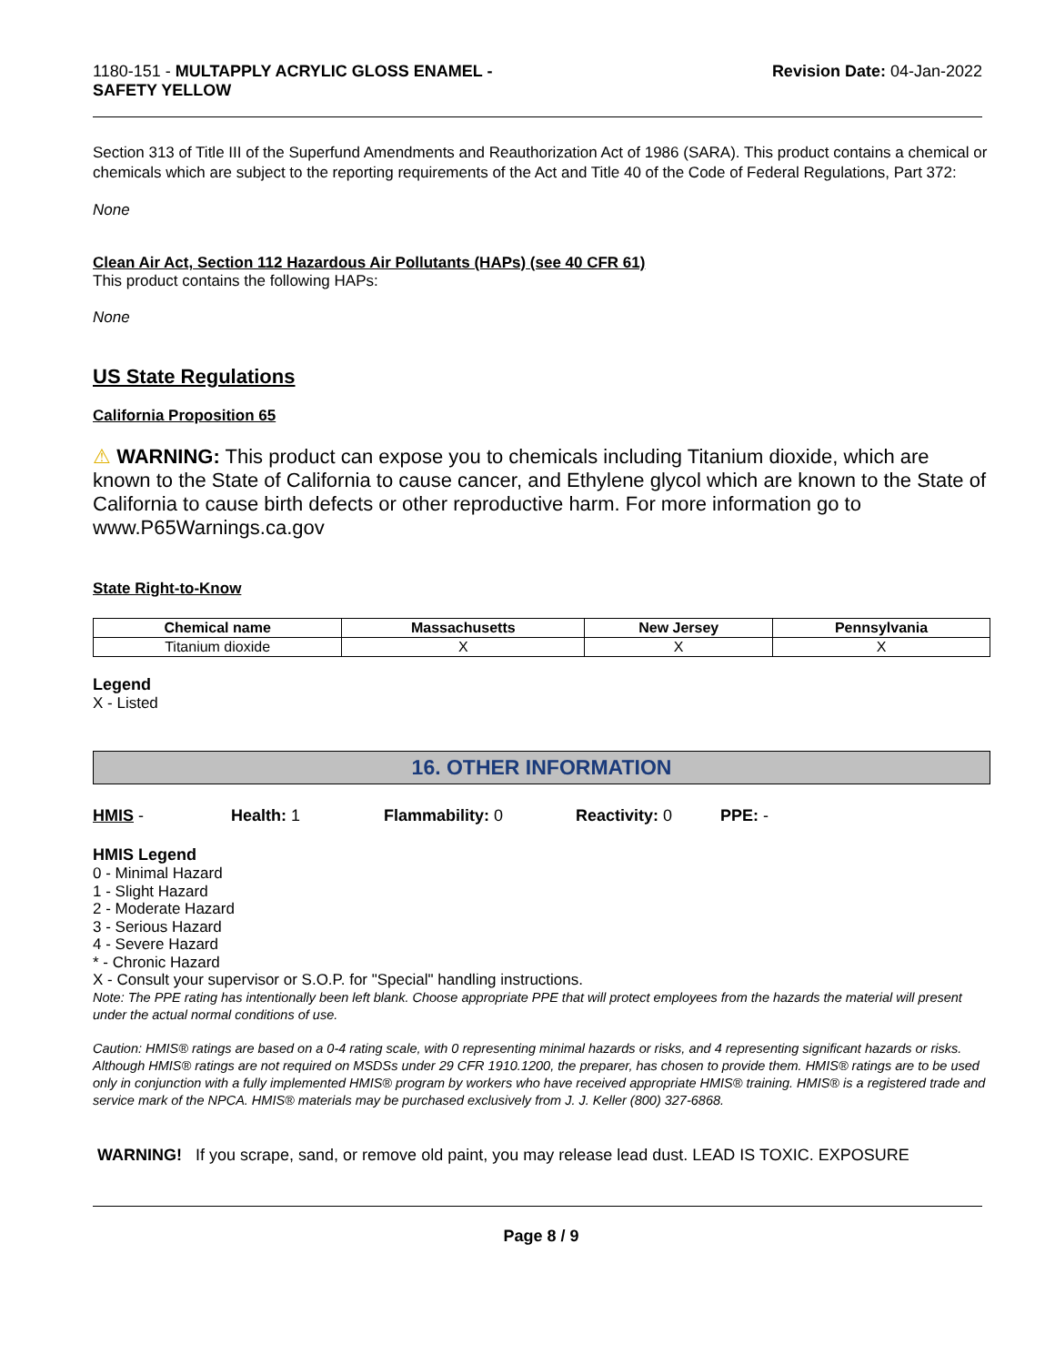1180-151 - MULTAPPLY ACRYLIC GLOSS ENAMEL -
SAFETY YELLOW
Revision Date: 04-Jan-2022
Section 313 of Title III of the Superfund Amendments and Reauthorization Act of 1986 (SARA). This product contains a chemical or chemicals which are subject to the reporting requirements of the Act and Title 40 of the Code of Federal Regulations, Part 372:
None
Clean Air Act, Section 112 Hazardous Air Pollutants (HAPs) (see 40 CFR 61)
This product contains the following HAPs:
None
US State Regulations
California Proposition 65
⚠ WARNING: This product can expose you to chemicals including Titanium dioxide, which are known to the State of California to cause cancer, and Ethylene glycol which are known to the State of California to cause birth defects or other reproductive harm. For more information go to www.P65Warnings.ca.gov
State Right-to-Know
| Chemical name | Massachusetts | New Jersey | Pennsylvania |
| --- | --- | --- | --- |
| Titanium dioxide | X | X | X |
Legend
X - Listed
16. OTHER INFORMATION
HMIS - Health: 1 Flammability: 0 Reactivity: 0 PPE: -
HMIS Legend
0 - Minimal Hazard
1 - Slight Hazard
2 - Moderate Hazard
3 - Serious Hazard
4 - Severe Hazard
* - Chronic Hazard
X - Consult your supervisor or S.O.P. for "Special" handling instructions.
Note: The PPE rating has intentionally been left blank. Choose appropriate PPE that will protect employees from the hazards the material will present under the actual normal conditions of use.
Caution: HMIS® ratings are based on a 0-4 rating scale, with 0 representing minimal hazards or risks, and 4 representing significant hazards or risks. Although HMIS® ratings are not required on MSDSs under 29 CFR 1910.1200, the preparer, has chosen to provide them. HMIS® ratings are to be used only in conjunction with a fully implemented HMIS® program by workers who have received appropriate HMIS® training. HMIS® is a registered trade and service mark of the NPCA. HMIS® materials may be purchased exclusively from J. J. Keller (800) 327-6868.
WARNING! If you scrape, sand, or remove old paint, you may release lead dust. LEAD IS TOXIC. EXPOSURE
Page 8 / 9